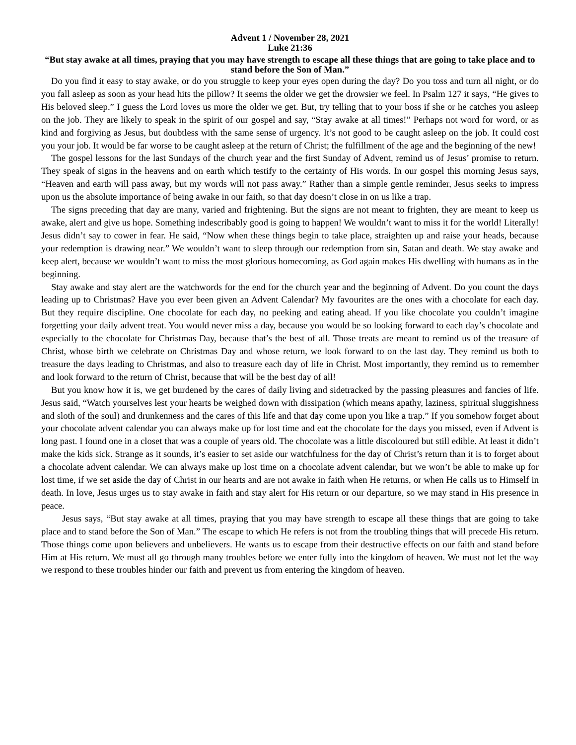Advent 1 / November 28, 2021
Luke 21:36
“But stay awake at all times, praying that you may have strength to escape all these things that are going to take place and to stand before the Son of Man.”
Do you find it easy to stay awake, or do you struggle to keep your eyes open during the day? Do you toss and turn all night, or do you fall asleep as soon as your head hits the pillow? It seems the older we get the drowsier we feel. In Psalm 127 it says, “He gives to His beloved sleep.” I guess the Lord loves us more the older we get. But, try telling that to your boss if she or he catches you asleep on the job. They are likely to speak in the spirit of our gospel and say, “Stay awake at all times!” Perhaps not word for word, or as kind and forgiving as Jesus, but doubtless with the same sense of urgency. It’s not good to be caught asleep on the job. It could cost you your job. It would be far worse to be caught asleep at the return of Christ; the fulfillment of the age and the beginning of the new!
The gospel lessons for the last Sundays of the church year and the first Sunday of Advent, remind us of Jesus’ promise to return. They speak of signs in the heavens and on earth which testify to the certainty of His words. In our gospel this morning Jesus says, “Heaven and earth will pass away, but my words will not pass away.” Rather than a simple gentle reminder, Jesus seeks to impress upon us the absolute importance of being awake in our faith, so that day doesn’t close in on us like a trap.
The signs preceding that day are many, varied and frightening. But the signs are not meant to frighten, they are meant to keep us awake, alert and give us hope. Something indescribably good is going to happen! We wouldn’t want to miss it for the world! Literally! Jesus didn’t say to cower in fear. He said, “Now when these things begin to take place, straighten up and raise your heads, because your redemption is drawing near.” We wouldn’t want to sleep through our redemption from sin, Satan and death. We stay awake and keep alert, because we wouldn’t want to miss the most glorious homecoming, as God again makes His dwelling with humans as in the beginning.
Stay awake and stay alert are the watchwords for the end for the church year and the beginning of Advent. Do you count the days leading up to Christmas? Have you ever been given an Advent Calendar? My favourites are the ones with a chocolate for each day. But they require discipline. One chocolate for each day, no peeking and eating ahead. If you like chocolate you couldn’t imagine forgetting your daily advent treat. You would never miss a day, because you would be so looking forward to each day’s chocolate and especially to the chocolate for Christmas Day, because that’s the best of all. Those treats are meant to remind us of the treasure of Christ, whose birth we celebrate on Christmas Day and whose return, we look forward to on the last day. They remind us both to treasure the days leading to Christmas, and also to treasure each day of life in Christ. Most importantly, they remind us to remember and look forward to the return of Christ, because that will be the best day of all!
But you know how it is, we get burdened by the cares of daily living and sidetracked by the passing pleasures and fancies of life. Jesus said, “Watch yourselves lest your hearts be weighed down with dissipation (which means apathy, laziness, spiritual sluggishness and sloth of the soul) and drunkenness and the cares of this life and that day come upon you like a trap.” If you somehow forget about your chocolate advent calendar you can always make up for lost time and eat the chocolate for the days you missed, even if Advent is long past. I found one in a closet that was a couple of years old. The chocolate was a little discoloured but still edible. At least it didn’t make the kids sick. Strange as it sounds, it’s easier to set aside our watchfulness for the day of Christ’s return than it is to forget about a chocolate advent calendar. We can always make up lost time on a chocolate advent calendar, but we won’t be able to make up for lost time, if we set aside the day of Christ in our hearts and are not awake in faith when He returns, or when He calls us to Himself in death. In love, Jesus urges us to stay awake in faith and stay alert for His return or our departure, so we may stand in His presence in peace.
Jesus says, “But stay awake at all times, praying that you may have strength to escape all these things that are going to take place and to stand before the Son of Man.” The escape to which He refers is not from the troubling things that will precede His return. Those things come upon believers and unbelievers. He wants us to escape from their destructive effects on our faith and stand before Him at His return. We must all go through many troubles before we enter fully into the kingdom of heaven. We must not let the way we respond to these troubles hinder our faith and prevent us from entering the kingdom of heaven.